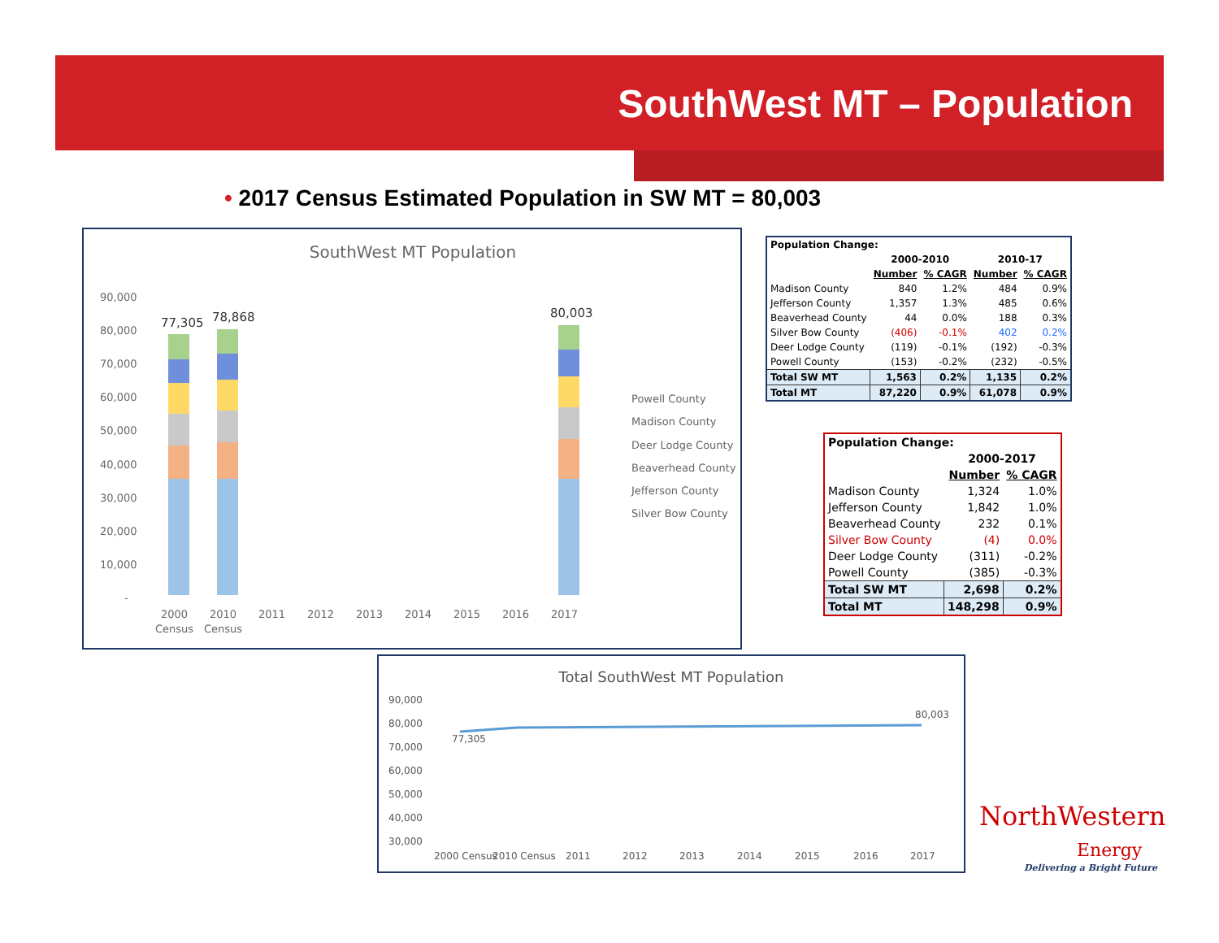SouthWest MT – Population
• 2017 Census Estimated Population in SW MT = 80,003
SouthWest MT Population
90,000
80,000
70,000
60,000
50,000
40,000
30,000
20,000
10,000
-
77,305
78,868
80,003
2000
2010
2011
2012
2013
2014
2015
2016
2017
Census
Census
Powell County
Madison County
Deer Lodge County
Beaverhead County
Jefferson County
Silver Bow County
| Population Change: | | | | |
| --- | --- | --- | --- | --- |
| | 2000-2010 | | 2010-17 | |
| | Number | % CAGR | Number | % CAGR |
| Madison County | 840 | 1.2% | 484 | 0.9% |
| Jefferson County | 1,357 | 1.3% | 485 | 0.6% |
| Beaverhead County | 44 | 0.0% | 188 | 0.3% |
| Silver Bow County | (406) | -0.1% | 402 | 0.2% |
| Deer Lodge County | (119) | -0.1% | (192) | -0.3% |
| Powell County | (153) | -0.2% | (232) | -0.5% |
| Total SW MT | 1,563 | 0.2% | 1,135 | 0.2% |
| Total MT | 87,220 | 0.9% | 61,078 | 0.9% |
| Population Change: | | |
| --- | --- | --- |
| | 2000-2017 | |
| | Number | % CAGR |
| Madison County | 1,324 | 1.0% |
| Jefferson County | 1,842 | 1.0% |
| Beaverhead County | 232 | 0.1% |
| Silver Bow County | (4) | 0.0% |
| Deer Lodge County | (311) | -0.2% |
| Powell County | (385) | -0.3% |
| Total SW MT | 2,698 | 0.2% |
| Total MT | 148,298 | 0.9% |
Total SouthWest MT Population
90,000
80,000
70,000
60,000
50,000
40,000
30,000
77,305
80,003
2000 Census
2010 Census
2011
2012
2013
2014
2015
2016
2017
NorthWestern
Energy
Delivering a Bright Future